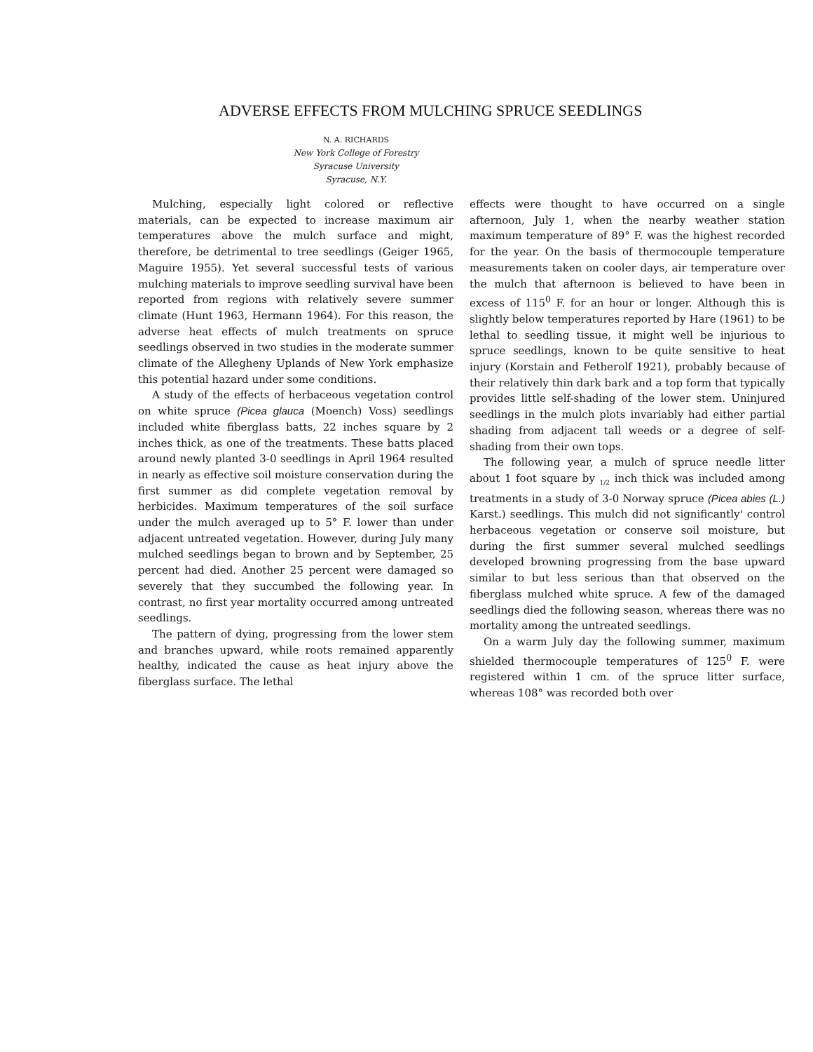ADVERSE EFFECTS FROM MULCHING SPRUCE SEEDLINGS
N. A. RICHARDS
New York College of Forestry
Syracuse University
Syracuse, N.Y.
Mulching, especially light colored or reflective materials, can be expected to increase maximum air temperatures above the mulch surface and might, therefore, be detrimental to tree seedlings (Geiger 1965, Maguire 1955). Yet several successful tests of various mulching materials to improve seedling survival have been reported from regions with relatively severe summer climate (Hunt 1963, Hermann 1964). For this reason, the adverse heat effects of mulch treatments on spruce seedlings observed in two studies in the moderate summer climate of the Allegheny Uplands of New York emphasize this potential hazard under some conditions.
A study of the effects of herbaceous vegetation control on white spruce (Picea glauca (Moench) Voss) seedlings included white fiberglass batts, 22 inches square by 2 inches thick, as one of the treatments. These batts placed around newly planted 3-0 seedlings in April 1964 resulted in nearly as effective soil moisture conservation during the first summer as did complete vegetation removal by herbicides. Maximum temperatures of the soil surface under the mulch averaged up to 5° F. lower than under adjacent untreated vegetation. However, during July many mulched seedlings began to brown and by September, 25 percent had died. Another 25 percent were damaged so severely that they succumbed the following year. In contrast, no first year mortality occurred among untreated seedlings.
The pattern of dying, progressing from the lower stem and branches upward, while roots remained apparently healthy, indicated the cause as heat injury above the fiberglass surface. The lethal
effects were thought to have occurred on a single afternoon, July 1, when the nearby weather station maximum temperature of 89° F. was the highest recorded for the year. On the basis of thermocouple temperature measurements taken on cooler days, air temperature over the mulch that afternoon is believed to have been in excess of 115<sup>0</sup> F. for an hour or longer. Although this is slightly below temperatures reported by Hare (1961) to be lethal to seedling tissue, it might well be injurious to spruce seedlings, known to be quite sensitive to heat injury (Korstain and Fetherolf 1921), probably because of their relatively thin dark bark and a top form that typically provides little self-shading of the lower stem. Uninjured seedlings in the mulch plots invariably had either partial shading from adjacent tall weeds or a degree of self-shading from their own tops.
The following year, a mulch of spruce needle litter about 1 foot square by <sub>1/2</sub> inch thick was included among treatments in a study of 3-0 Norway spruce (Picea abies (L.) Karst.) seedlings. This mulch did not significantly' control herbaceous vegetation or conserve soil moisture, but during the first summer several mulched seedlings developed browning progressing from the base upward similar to but less serious than that observed on the fiberglass mulched white spruce. A few of the damaged seedlings died the following season, whereas there was no mortality among the untreated seedlings.
On a warm July day the following summer, maximum shielded thermocouple temperatures of 125<sup>0</sup> F. were registered within 1 cm. of the spruce litter surface, whereas 108° was recorded both over